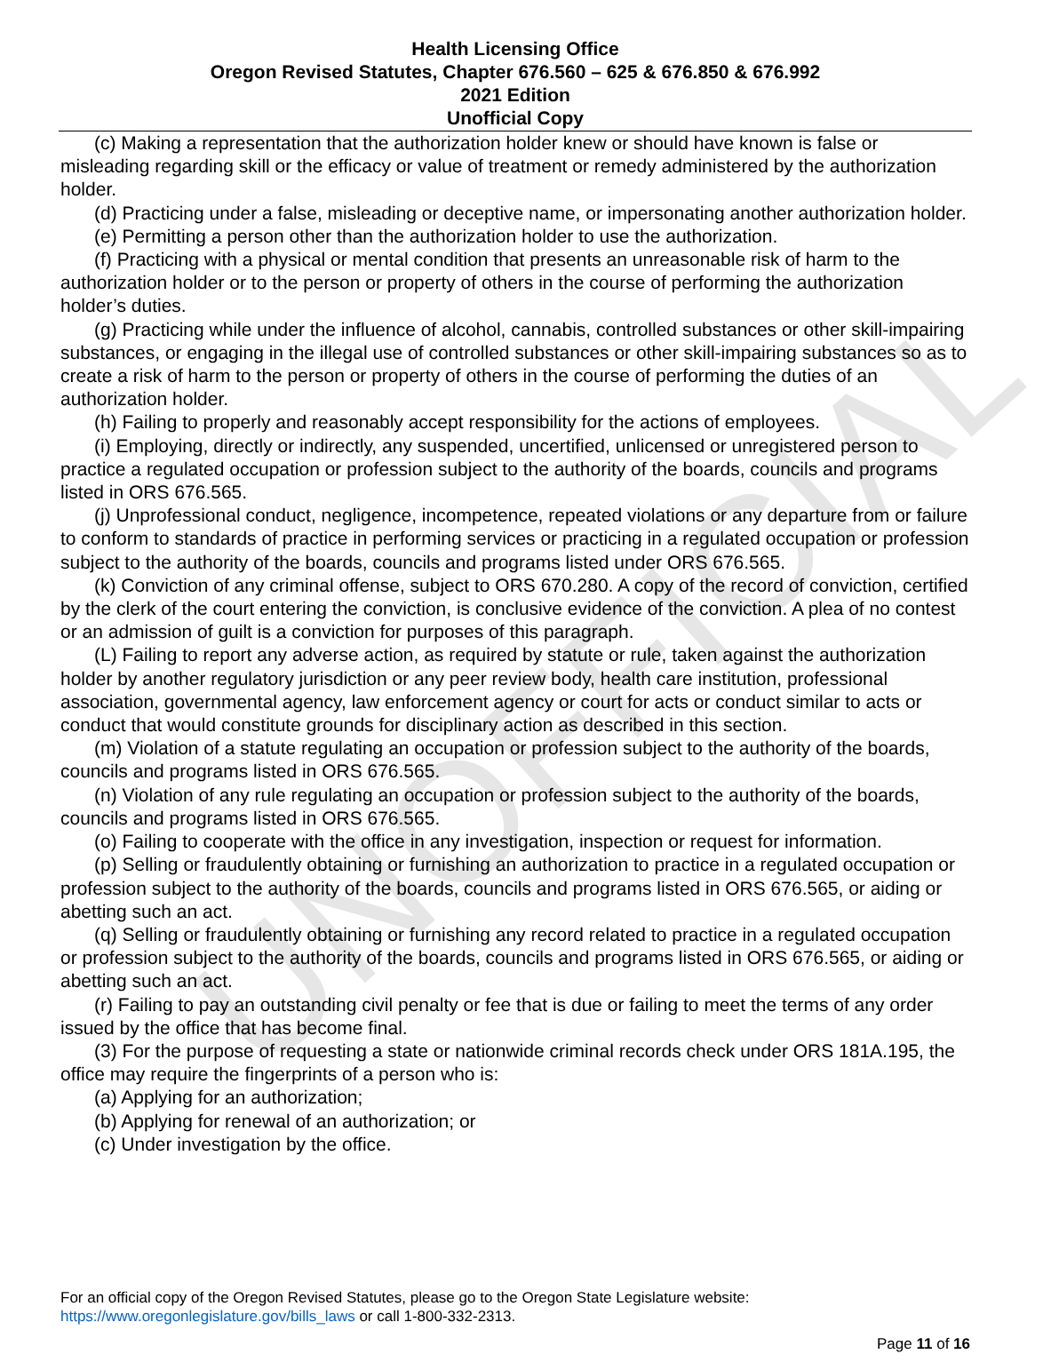UNOFFICIAL
Health Licensing Office
Oregon Revised Statutes, Chapter 676.560 – 625 & 676.850 & 676.992
2021 Edition
Unofficial Copy
(c) Making a representation that the authorization holder knew or should have known is false or misleading regarding skill or the efficacy or value of treatment or remedy administered by the authorization holder.
(d) Practicing under a false, misleading or deceptive name, or impersonating another authorization holder.
(e) Permitting a person other than the authorization holder to use the authorization.
(f) Practicing with a physical or mental condition that presents an unreasonable risk of harm to the authorization holder or to the person or property of others in the course of performing the authorization holder’s duties.
(g) Practicing while under the influence of alcohol, cannabis, controlled substances or other skill-impairing substances, or engaging in the illegal use of controlled substances or other skill-impairing substances so as to create a risk of harm to the person or property of others in the course of performing the duties of an authorization holder.
(h) Failing to properly and reasonably accept responsibility for the actions of employees.
(i) Employing, directly or indirectly, any suspended, uncertified, unlicensed or unregistered person to practice a regulated occupation or profession subject to the authority of the boards, councils and programs listed in ORS 676.565.
(j) Unprofessional conduct, negligence, incompetence, repeated violations or any departure from or failure to conform to standards of practice in performing services or practicing in a regulated occupation or profession subject to the authority of the boards, councils and programs listed under ORS 676.565.
(k) Conviction of any criminal offense, subject to ORS 670.280. A copy of the record of conviction, certified by the clerk of the court entering the conviction, is conclusive evidence of the conviction. A plea of no contest or an admission of guilt is a conviction for purposes of this paragraph.
(L) Failing to report any adverse action, as required by statute or rule, taken against the authorization holder by another regulatory jurisdiction or any peer review body, health care institution, professional association, governmental agency, law enforcement agency or court for acts or conduct similar to acts or conduct that would constitute grounds for disciplinary action as described in this section.
(m) Violation of a statute regulating an occupation or profession subject to the authority of the boards, councils and programs listed in ORS 676.565.
(n) Violation of any rule regulating an occupation or profession subject to the authority of the boards, councils and programs listed in ORS 676.565.
(o) Failing to cooperate with the office in any investigation, inspection or request for information.
(p) Selling or fraudulently obtaining or furnishing an authorization to practice in a regulated occupation or profession subject to the authority of the boards, councils and programs listed in ORS 676.565, or aiding or abetting such an act.
(q) Selling or fraudulently obtaining or furnishing any record related to practice in a regulated occupation or profession subject to the authority of the boards, councils and programs listed in ORS 676.565, or aiding or abetting such an act.
(r) Failing to pay an outstanding civil penalty or fee that is due or failing to meet the terms of any order issued by the office that has become final.
(3) For the purpose of requesting a state or nationwide criminal records check under ORS 181A.195, the office may require the fingerprints of a person who is:
(a) Applying for an authorization;
(b) Applying for renewal of an authorization; or
(c) Under investigation by the office.
For an official copy of the Oregon Revised Statutes, please go to the Oregon State Legislature website:
https://www.oregonlegislature.gov/bills_laws or call 1-800-332-2313.
Page 11 of 16